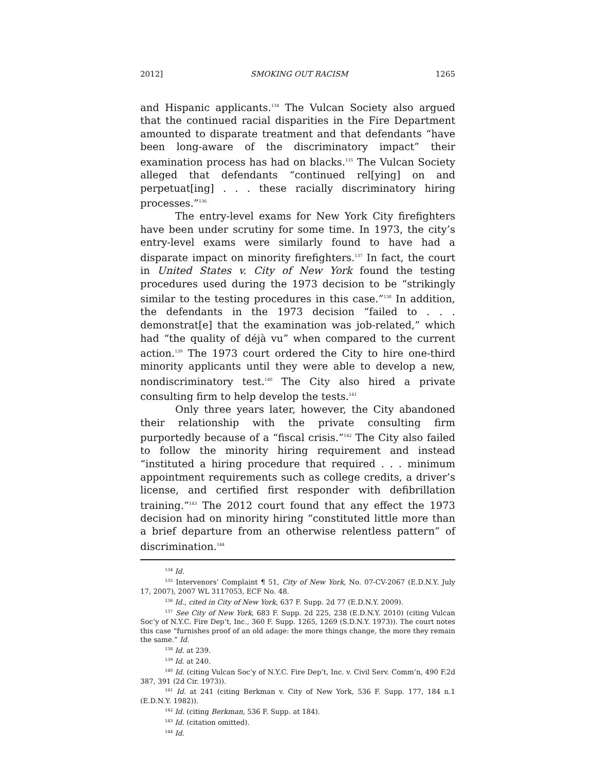2012] SMOKING OUT RACISM 1265
and Hispanic applicants.<sup>134</sup> The Vulcan Society also argued that the continued racial disparities in the Fire Department amounted to disparate treatment and that defendants “have been long-aware of the discriminatory impact” their examination process has had on blacks.<sup>135</sup> The Vulcan Society alleged that defendants “continued rel[ying] on and perpetuat[ing] . . . these racially discriminatory hiring processes.”<sup>136</sup>
The entry-level exams for New York City firefighters have been under scrutiny for some time. In 1973, the city’s entry-level exams were similarly found to have had a disparate impact on minority firefighters.<sup>137</sup> In fact, the court in United States v. City of New York found the testing procedures used during the 1973 decision to be “strikingly similar to the testing procedures in this case.”<sup>138</sup> In addition, the defendants in the 1973 decision “failed to . . . demonstrat[e] that the examination was job-related,” which had “the quality of déjà vu” when compared to the current action.<sup>139</sup> The 1973 court ordered the City to hire one-third minority applicants until they were able to develop a new, nondiscriminatory test.<sup>140</sup> The City also hired a private consulting firm to help develop the tests.<sup>141</sup>
Only three years later, however, the City abandoned their relationship with the private consulting firm purportedly because of a “fiscal crisis.”<sup>142</sup> The City also failed to follow the minority hiring requirement and instead “instituted a hiring procedure that required . . . minimum appointment requirements such as college credits, a driver’s license, and certified first responder with defibrillation training.”<sup>143</sup> The 2012 court found that any effect the 1973 decision had on minority hiring “constituted little more than a brief departure from an otherwise relentless pattern” of discrimination.<sup>144</sup>
<sup>134</sup> Id.
<sup>135</sup> Intervenors’ Complaint ¶ 51, City of New York, No. 07-CV-2067 (E.D.N.Y. July 17, 2007), 2007 WL 3117053, ECF No. 48.
<sup>136</sup> Id., cited in City of New York, 637 F. Supp. 2d 77 (E.D.N.Y. 2009).
<sup>137</sup> See City of New York, 683 F. Supp. 2d 225, 238 (E.D.N.Y. 2010) (citing Vulcan Soc’y of N.Y.C. Fire Dep’t, Inc., 360 F. Supp. 1265, 1269 (S.D.N.Y. 1973)). The court notes this case “furnishes proof of an old adage: the more things change, the more they remain the same.” Id.
<sup>138</sup> Id. at 239.
<sup>139</sup> Id. at 240.
<sup>140</sup> Id. (citing Vulcan Soc’y of N.Y.C. Fire Dep’t, Inc. v. Civil Serv. Comm’n, 490 F.2d 387, 391 (2d Cir. 1973)).
<sup>141</sup> Id. at 241 (citing Berkman v. City of New York, 536 F. Supp. 177, 184 n.1 (E.D.N.Y. 1982)).
<sup>142</sup> Id. (citing Berkman, 536 F. Supp. at 184).
<sup>143</sup> Id. (citation omitted).
<sup>144</sup> Id.